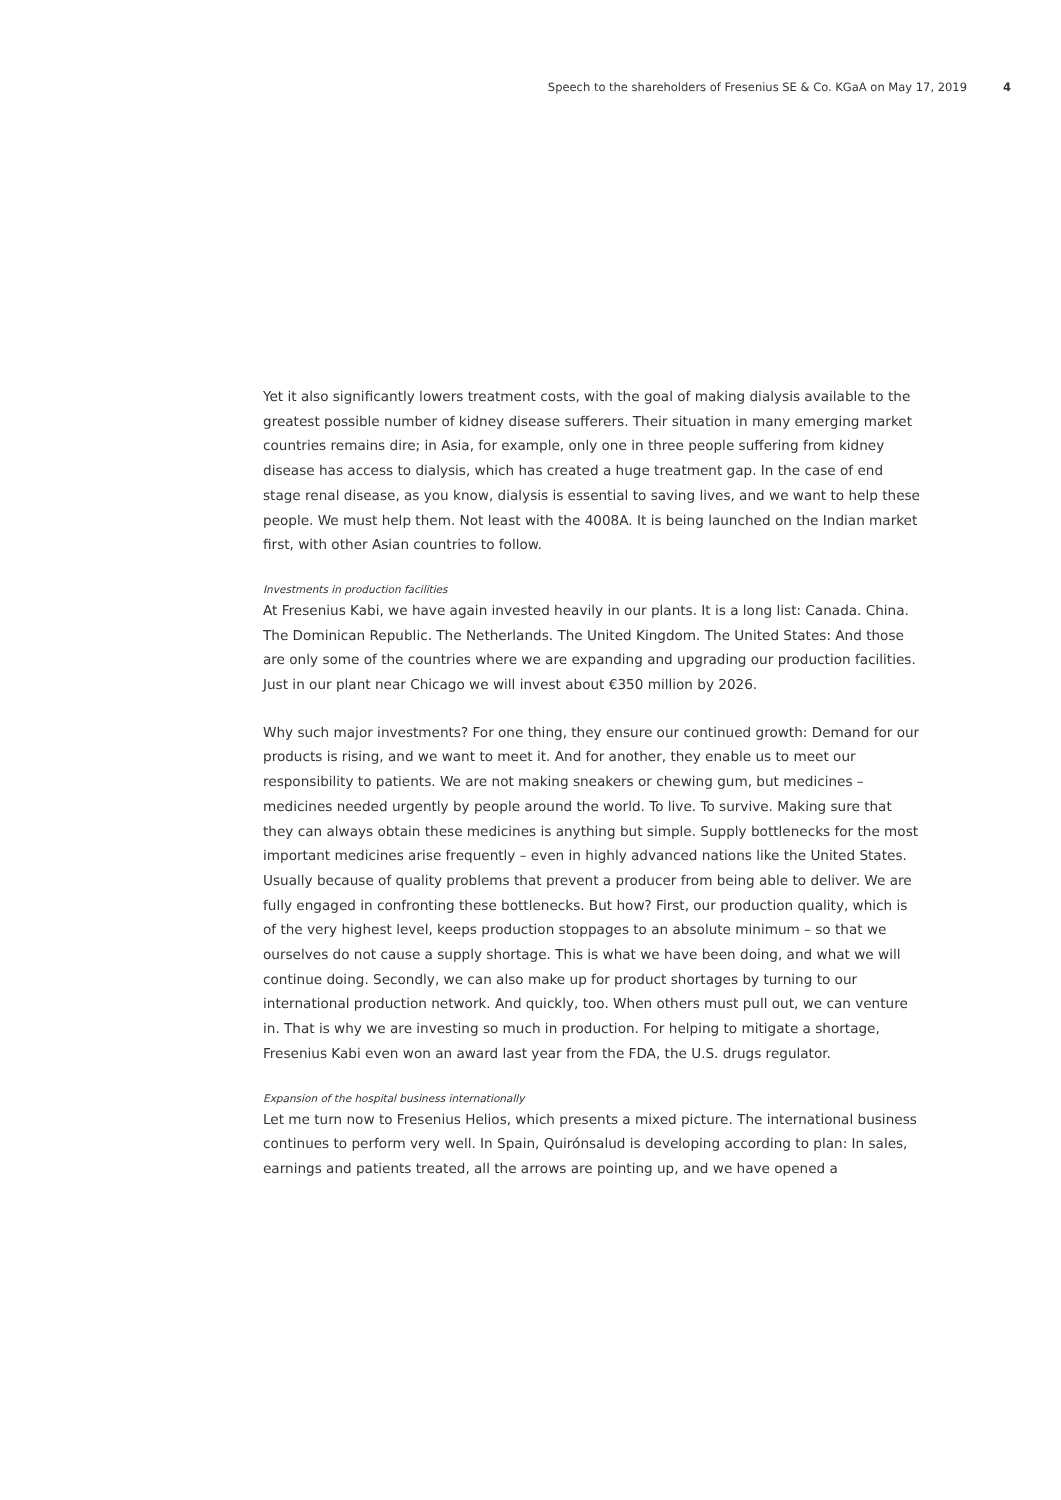Speech to the shareholders of Fresenius SE & Co. KGaA on May 17, 2019 4
Yet it also significantly lowers treatment costs, with the goal of making dialysis available to the greatest possible number of kidney disease sufferers. Their situation in many emerging market countries remains dire; in Asia, for example, only one in three people suffering from kidney disease has access to dialysis, which has created a huge treatment gap. In the case of end stage renal disease, as you know, dialysis is essential to saving lives, and we want to help these people. We must help them. Not least with the 4008A. It is being launched on the Indian market first, with other Asian countries to follow.
Investments in production facilities
At Fresenius Kabi, we have again invested heavily in our plants. It is a long list: Canada. China. The Dominican Republic. The Netherlands. The United Kingdom. The United States: And those are only some of the countries where we are expanding and upgrading our production facilities. Just in our plant near Chicago we will invest about €350 million by 2026.
Why such major investments? For one thing, they ensure our continued growth: Demand for our products is rising, and we want to meet it. And for another, they enable us to meet our responsibility to patients. We are not making sneakers or chewing gum, but medicines – medicines needed urgently by people around the world. To live. To survive. Making sure that they can always obtain these medicines is anything but simple. Supply bottlenecks for the most important medicines arise frequently – even in highly advanced nations like the United States. Usually because of quality problems that prevent a producer from being able to deliver. We are fully engaged in confronting these bottlenecks. But how? First, our production quality, which is of the very highest level, keeps production stoppages to an absolute minimum – so that we ourselves do not cause a supply shortage. This is what we have been doing, and what we will continue doing. Secondly, we can also make up for product shortages by turning to our international production network. And quickly, too. When others must pull out, we can venture in. That is why we are investing so much in production. For helping to mitigate a shortage, Fresenius Kabi even won an award last year from the FDA, the U.S. drugs regulator.
Expansion of the hospital business internationally
Let me turn now to Fresenius Helios, which presents a mixed picture. The international business continues to perform very well. In Spain, Quirónsalud is developing according to plan: In sales, earnings and patients treated, all the arrows are pointing up, and we have opened a